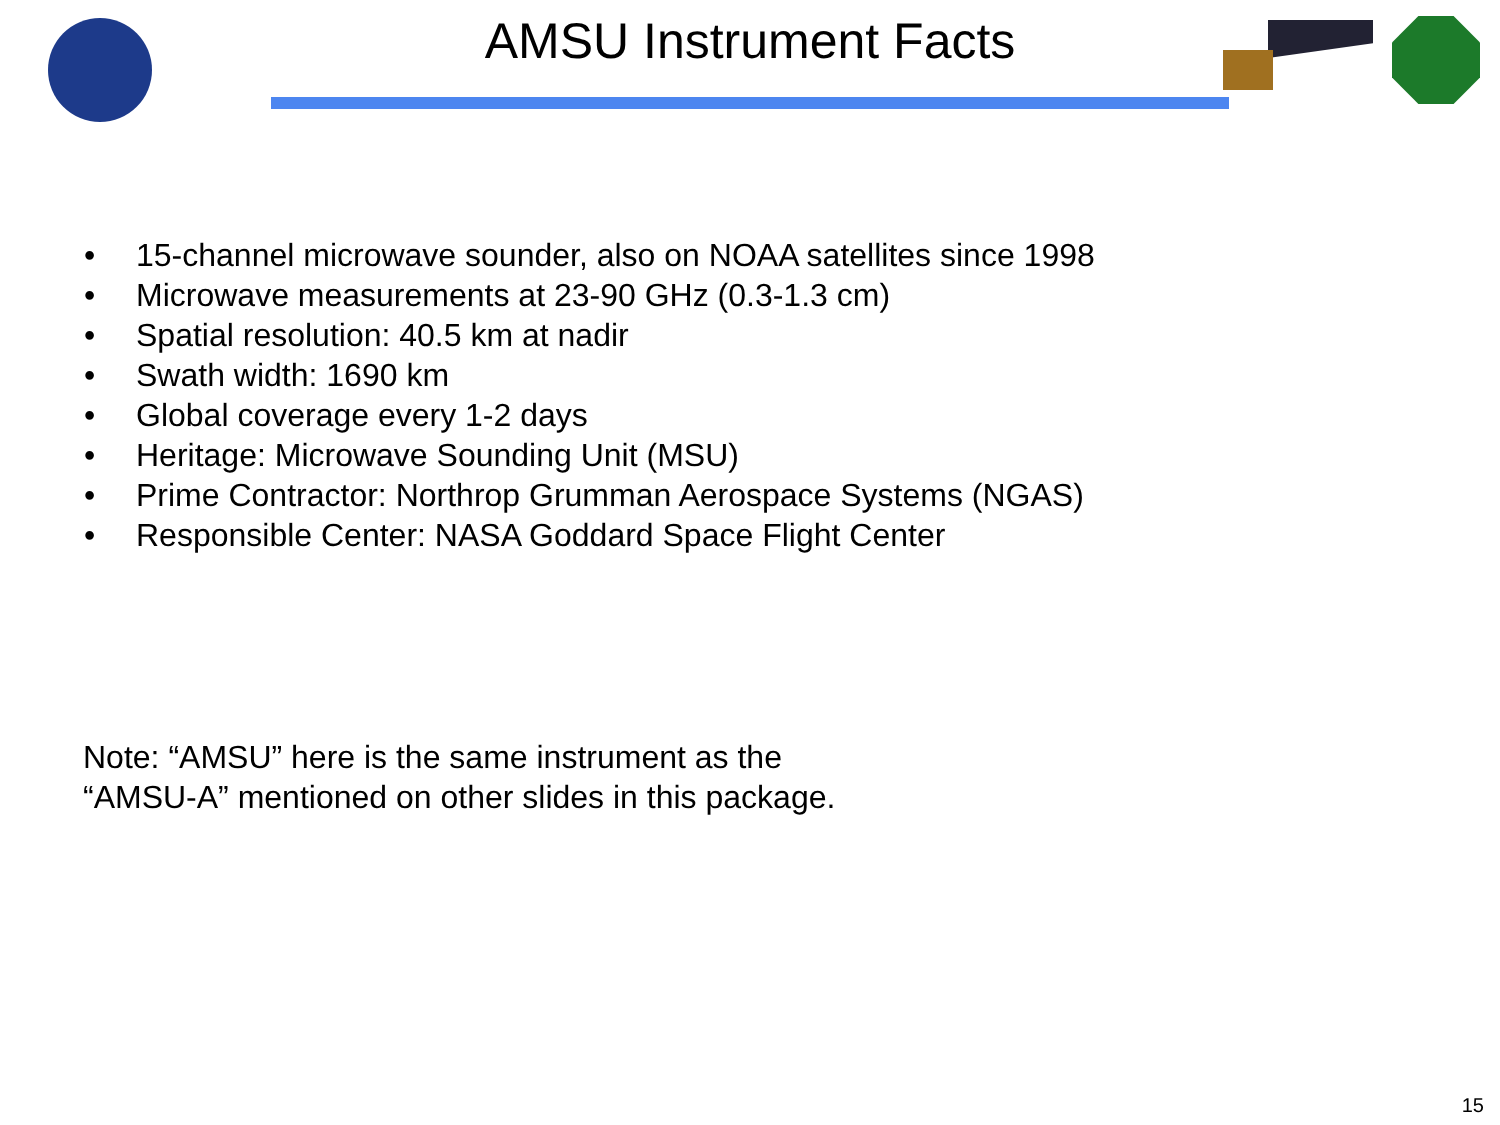AMSU Instrument Facts
• 15-channel microwave sounder, also on NOAA satellites since 1998
• Microwave measurements at 23-90 GHz (0.3-1.3 cm)
• Spatial resolution: 40.5 km at nadir
• Swath width: 1690 km
• Global coverage every 1-2 days
• Heritage: Microwave Sounding Unit (MSU)
• Prime Contractor: Northrop Grumman Aerospace Systems (NGAS)
• Responsible Center: NASA Goddard Space Flight Center
Note: “AMSU” here is the same instrument as the
“AMSU-A” mentioned on other slides in this package.
15